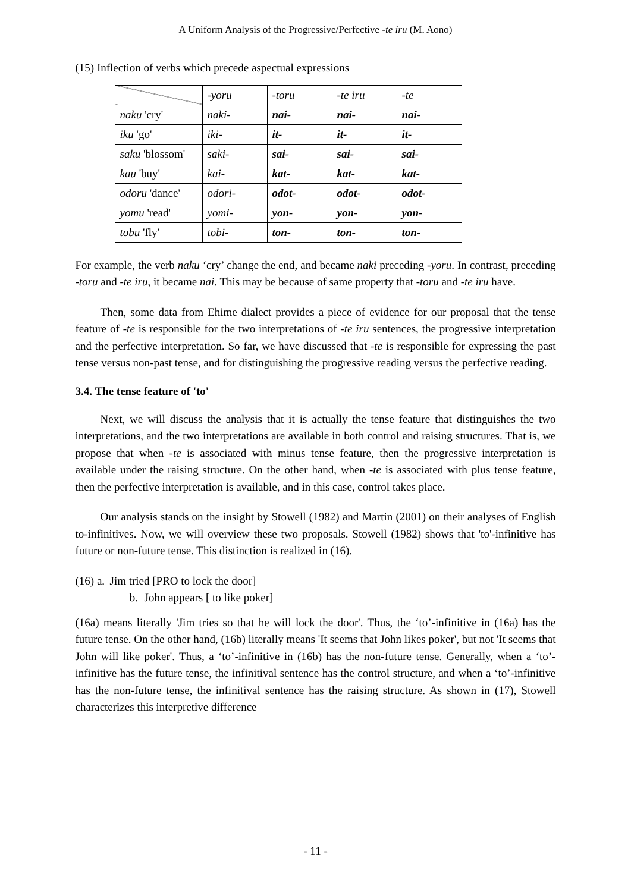A Uniform Analysis of the Progressive/Perfective -te iru (M. Aono)
(15) Inflection of verbs which precede aspectual expressions
| | -yoru | -toru | -te iru | -te |
| naku 'cry' | naki- | nai- | nai- | nai- |
| iku 'go' | iki- | it- | it- | it- |
| saku 'blossom' | saki- | sai- | sai- | sai- |
| kau 'buy' | kai- | kat- | kat- | kat- |
| odoru 'dance' | odori- | odot- | odot- | odot- |
| yomu 'read' | yomi- | yon- | yon- | yon- |
| tobu 'fly' | tobi- | ton- | ton- | ton- |
For example, the verb naku ‘cry’ change the end, and became naki preceding -yoru. In contrast, preceding -toru and -te iru, it became nai. This may be because of same property that -toru and -te iru have.
Then, some data from Ehime dialect provides a piece of evidence for our proposal that the tense feature of -te is responsible for the two interpretations of -te iru sentences, the progressive interpretation and the perfective interpretation. So far, we have discussed that -te is responsible for expressing the past tense versus non-past tense, and for distinguishing the progressive reading versus the perfective reading.
3.4. The tense feature of 'to'
Next, we will discuss the analysis that it is actually the tense feature that distinguishes the two interpretations, and the two interpretations are available in both control and raising structures. That is, we propose that when -te is associated with minus tense feature, then the progressive interpretation is available under the raising structure. On the other hand, when -te is associated with plus tense feature, then the perfective interpretation is available, and in this case, control takes place.
Our analysis stands on the insight by Stowell (1982) and Martin (2001) on their analyses of English to-infinitives. Now, we will overview these two proposals. Stowell (1982) shows that 'to'-infinitive has future or non-future tense. This distinction is realized in (16).
(16) a. Jim tried [PRO to lock the door]
b. John appears [ to like poker]
(16a) means literally 'Jim tries so that he will lock the door'. Thus, the ‘to’-infinitive in (16a) has the future tense. On the other hand, (16b) literally means 'It seems that John likes poker', but not 'It seems that John will like poker'. Thus, a ‘to’-infinitive in (16b) has the non-future tense. Generally, when a ‘to’-infinitive has the future tense, the infinitival sentence has the control structure, and when a ‘to’-infinitive has the non-future tense, the infinitival sentence has the raising structure. As shown in (17), Stowell characterizes this interpretive difference
- 11 -